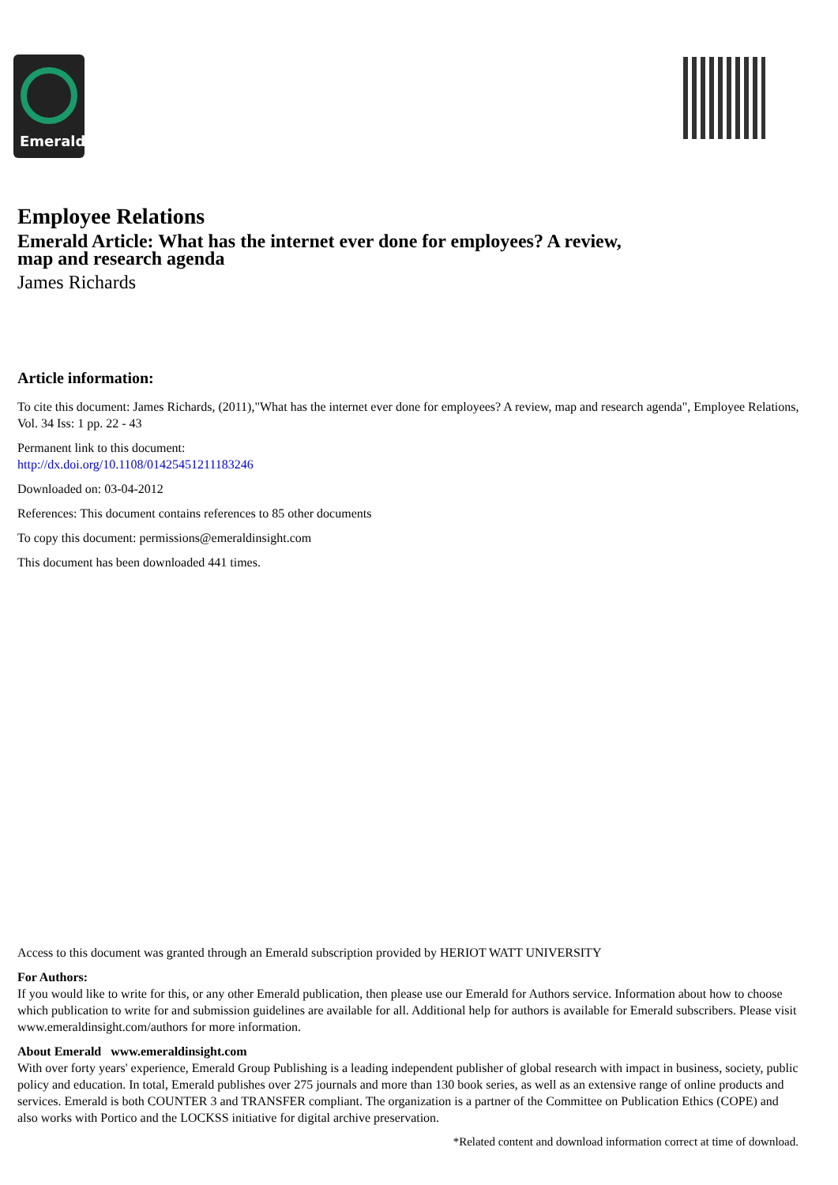Emerald
Employee Relations
Emerald Article: What has the internet ever done for employees? A review,
map and research agenda
James Richards
Article information:
To cite this document: James Richards, (2011),"What has the internet ever done for employees? A review, map and research agenda", Employee Relations, Vol. 34 Iss: 1 pp. 22 - 43
Permanent link to this document:
http://dx.doi.org/10.1108/01425451211183246
Downloaded on: 03-04-2012
References: This document contains references to 85 other documents
To copy this document: permissions@emeraldinsight.com
This document has been downloaded 441 times.
Access to this document was granted through an Emerald subscription provided by HERIOT WATT UNIVERSITY
For Authors:
If you would like to write for this, or any other Emerald publication, then please use our Emerald for Authors service. Information about how to choose which publication to write for and submission guidelines are available for all. Additional help for authors is available for Emerald subscribers. Please visit www.emeraldinsight.com/authors for more information.
About Emerald www.emeraldinsight.com
With over forty years' experience, Emerald Group Publishing is a leading independent publisher of global research with impact in business, society, public policy and education. In total, Emerald publishes over 275 journals and more than 130 book series, as well as an extensive range of online products and services. Emerald is both COUNTER 3 and TRANSFER compliant. The organization is a partner of the Committee on Publication Ethics (COPE) and also works with Portico and the LOCKSS initiative for digital archive preservation.
*Related content and download information correct at time of download.